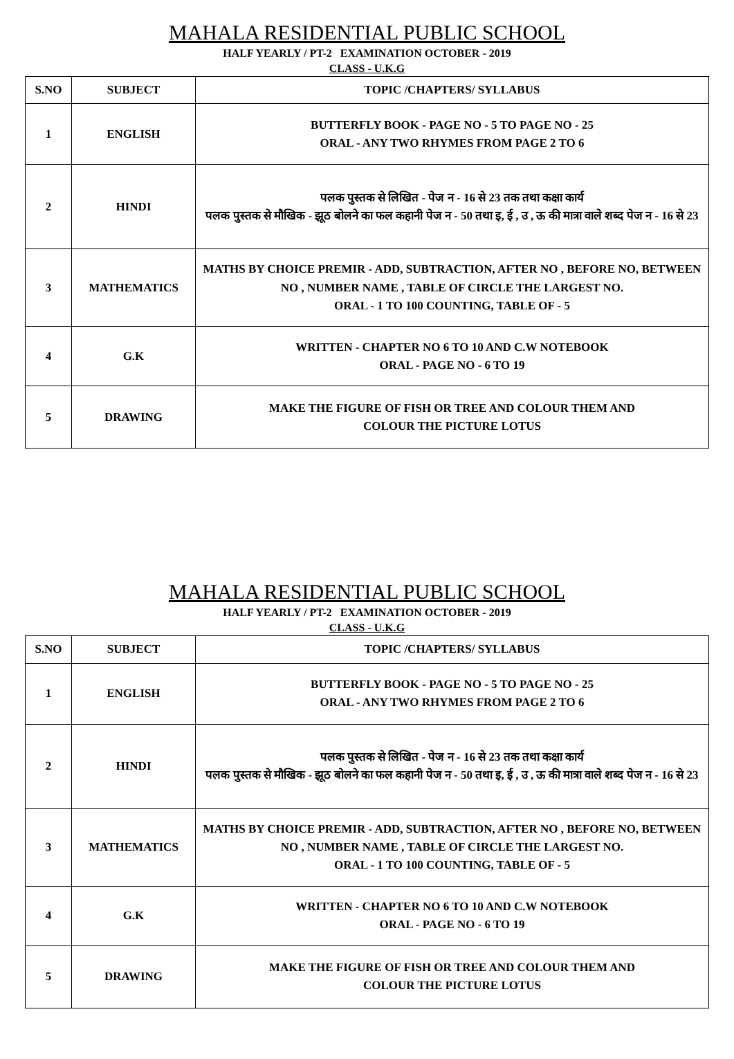MAHALA RESIDENTIAL PUBLIC SCHOOL
HALF YEARLY / PT-2 EXAMINATION OCTOBER - 2019
CLASS - U.K.G
| S.NO | SUBJECT | TOPIC /CHAPTERS/ SYLLABUS |
| --- | --- | --- |
| 1 | ENGLISH | BUTTERFLY BOOK - PAGE NO - 5 TO PAGE NO - 25 ORAL - ANY TWO RHYMES FROM PAGE 2 TO 6 |
| 2 | HINDI | पलक पुस्तक से लिखित - पेज न - 16 से 23 तक तथा कक्षा कार्य पलक पुस्तक से मौखिक - झूठ बोलने का फल कहानी पेज न - 50 तथा इ, ई , उ , ऊ की मात्रा वाले शब्द पेज न - 16 से 23 |
| 3 | MATHEMATICS | MATHS BY CHOICE PREMIR - ADD, SUBTRACTION, AFTER NO , BEFORE NO, BETWEEN NO , NUMBER NAME , TABLE OF CIRCLE THE LARGEST NO. ORAL - 1 TO 100 COUNTING, TABLE OF - 5 |
| 4 | G.K | WRITTEN - CHAPTER NO 6 TO 10 AND C.W NOTEBOOK ORAL - PAGE NO - 6 TO 19 |
| 5 | DRAWING | MAKE THE FIGURE OF FISH OR TREE AND COLOUR THEM AND COLOUR THE PICTURE LOTUS |
MAHALA RESIDENTIAL PUBLIC SCHOOL
HALF YEARLY / PT-2 EXAMINATION OCTOBER - 2019
CLASS - U.K.G
| S.NO | SUBJECT | TOPIC /CHAPTERS/ SYLLABUS |
| --- | --- | --- |
| 1 | ENGLISH | BUTTERFLY BOOK - PAGE NO - 5 TO PAGE NO - 25 ORAL - ANY TWO RHYMES FROM PAGE 2 TO 6 |
| 2 | HINDI | पलक पुस्तक से लिखित - पेज न - 16 से 23 तक तथा कक्षा कार्य पलक पुस्तक से मौखिक - झूठ बोलने का फल कहानी पेज न - 50 तथा इ, ई , उ , ऊ की मात्रा वाले शब्द पेज न - 16 से 23 |
| 3 | MATHEMATICS | MATHS BY CHOICE PREMIR - ADD, SUBTRACTION, AFTER NO , BEFORE NO, BETWEEN NO , NUMBER NAME , TABLE OF CIRCLE THE LARGEST NO. ORAL - 1 TO 100 COUNTING, TABLE OF - 5 |
| 4 | G.K | WRITTEN - CHAPTER NO 6 TO 10 AND C.W NOTEBOOK ORAL - PAGE NO - 6 TO 19 |
| 5 | DRAWING | MAKE THE FIGURE OF FISH OR TREE AND COLOUR THEM AND COLOUR THE PICTURE LOTUS |